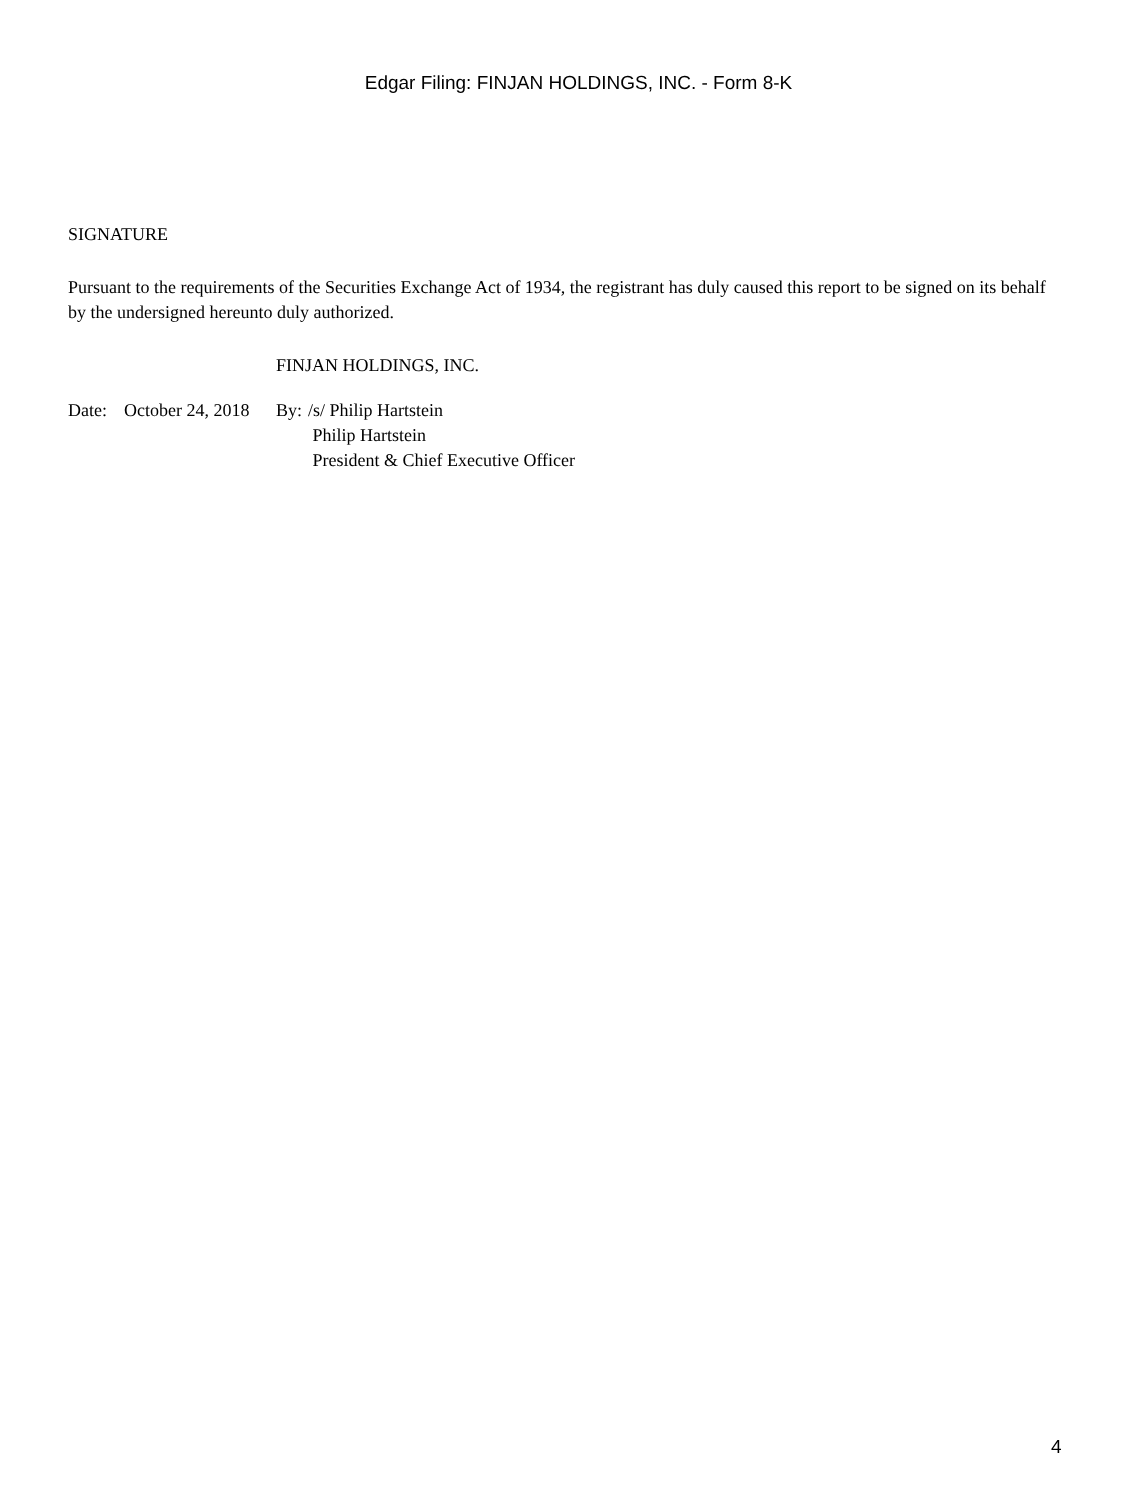Edgar Filing: FINJAN HOLDINGS, INC. - Form 8-K
SIGNATURE
Pursuant to the requirements of the Securities Exchange Act of 1934, the registrant has duly caused this report to be signed on its behalf by the undersigned hereunto duly authorized.
FINJAN HOLDINGS, INC.
| Date: | October 24, 2018 | By: | /s/ Philip Hartstein |
| | | | Philip Hartstein |
| | | | President & Chief Executive Officer |
4